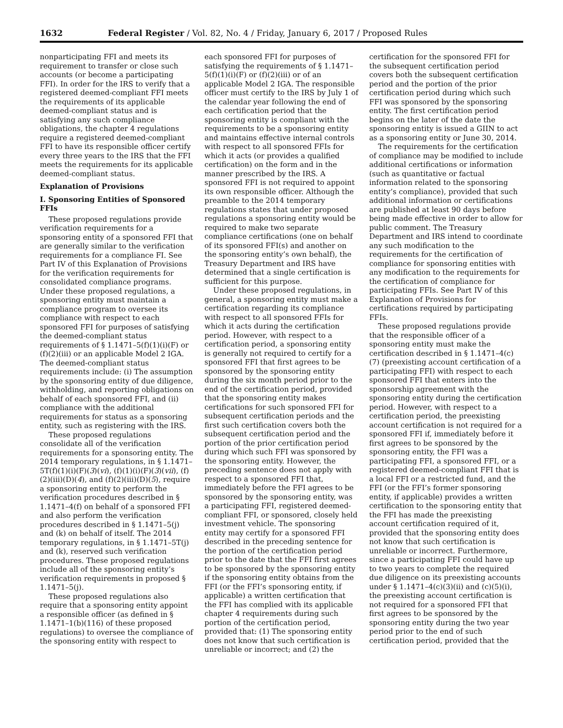1632 Federal Register / Vol. 82, No. 4 / Friday, January 6, 2017 / Proposed Rules
nonparticipating FFI and meets its requirement to transfer or close such accounts (or become a participating FFI). In order for the IRS to verify that a registered deemed-compliant FFI meets the requirements of its applicable deemed-compliant status and is satisfying any such compliance obligations, the chapter 4 regulations require a registered deemed-compliant FFI to have its responsible officer certify every three years to the IRS that the FFI meets the requirements for its applicable deemed-compliant status.
Explanation of Provisions
I. Sponsoring Entities of Sponsored FFIs
These proposed regulations provide verification requirements for a sponsoring entity of a sponsored FFI that are generally similar to the verification requirements for a compliance FI. See Part IV of this Explanation of Provisions for the verification requirements for consolidated compliance programs. Under these proposed regulations, a sponsoring entity must maintain a compliance program to oversee its compliance with respect to each sponsored FFI for purposes of satisfying the deemed-compliant status requirements of § 1.1471–5(f)(1)(i)(F) or (f)(2)(iii) or an applicable Model 2 IGA. The deemed-compliant status requirements include: (i) The assumption by the sponsoring entity of due diligence, withholding, and reporting obligations on behalf of each sponsored FFI, and (ii) compliance with the additional requirements for status as a sponsoring entity, such as registering with the IRS.
These proposed regulations consolidate all of the verification requirements for a sponsoring entity. The 2014 temporary regulations, in § 1.1471–5T(f)(1)(i)(F)(3)(vi), (f)(1)(i)(F)(3)(vii), (f)(2)(iii)(D)(4), and (f)(2)(iii)(D)(5), require a sponsoring entity to perform the verification procedures described in § 1.1471–4(f) on behalf of a sponsored FFI and also perform the verification procedures described in § 1.1471–5(j) and (k) on behalf of itself. The 2014 temporary regulations, in § 1.1471–5T(j) and (k), reserved such verification procedures. These proposed regulations include all of the sponsoring entity’s verification requirements in proposed § 1.1471–5(j).
These proposed regulations also require that a sponsoring entity appoint a responsible officer (as defined in § 1.1471–1(b)(116) of these proposed regulations) to oversee the compliance of the sponsoring entity with respect to each sponsored FFI for purposes of satisfying the requirements of § 1.1471–5(f)(1)(i)(F) or (f)(2)(iii) or of an applicable Model 2 IGA. The responsible officer must certify to the IRS by July 1 of the calendar year following the end of each certification period that the sponsoring entity is compliant with the requirements to be a sponsoring entity and maintains effective internal controls with respect to all sponsored FFIs for which it acts (or provides a qualified certification) on the form and in the manner prescribed by the IRS. A sponsored FFI is not required to appoint its own responsible officer. Although the preamble to the 2014 temporary regulations states that under proposed regulations a sponsoring entity would be required to make two separate compliance certifications (one on behalf of its sponsored FFI(s) and another on the sponsoring entity’s own behalf), the Treasury Department and IRS have determined that a single certification is sufficient for this purpose.
Under these proposed regulations, in general, a sponsoring entity must make a certification regarding its compliance with respect to all sponsored FFIs for which it acts during the certification period. However, with respect to a certification period, a sponsoring entity is generally not required to certify for a sponsored FFI that first agrees to be sponsored by the sponsoring entity during the six month period prior to the end of the certification period, provided that the sponsoring entity makes certifications for such sponsored FFI for subsequent certification periods and the first such certification covers both the subsequent certification period and the portion of the prior certification period during which such FFI was sponsored by the sponsoring entity. However, the preceding sentence does not apply with respect to a sponsored FFI that, immediately before the FFI agrees to be sponsored by the sponsoring entity, was a participating FFI, registered deemed-compliant FFI, or sponsored, closely held investment vehicle. The sponsoring entity may certify for a sponsored FFI described in the preceding sentence for the portion of the certification period prior to the date that the FFI first agrees to be sponsored by the sponsoring entity if the sponsoring entity obtains from the FFI (or the FFI’s sponsoring entity, if applicable) a written certification that the FFI has complied with its applicable chapter 4 requirements during such portion of the certification period, provided that: (1) The sponsoring entity does not know that such certification is unreliable or incorrect; and (2) the certification for the sponsored FFI for the subsequent certification period covers both the subsequent certification period and the portion of the prior certification period during which such FFI was sponsored by the sponsoring entity. The first certification period begins on the later of the date the sponsoring entity is issued a GIIN to act as a sponsoring entity or June 30, 2014.
The requirements for the certification of compliance may be modified to include additional certifications or information (such as quantitative or factual information related to the sponsoring entity’s compliance), provided that such additional information or certifications are published at least 90 days before being made effective in order to allow for public comment. The Treasury Department and IRS intend to coordinate any such modification to the requirements for the certification of compliance for sponsoring entities with any modification to the requirements for the certification of compliance for participating FFIs. See Part IV of this Explanation of Provisions for certifications required by participating FFIs.
These proposed regulations provide that the responsible officer of a sponsoring entity must make the certification described in § 1.1471–4(c)(7) (preexisting account certification of a participating FFI) with respect to each sponsored FFI that enters into the sponsorship agreement with the sponsoring entity during the certification period. However, with respect to a certification period, the preexisting account certification is not required for a sponsored FFI if, immediately before it first agrees to be sponsored by the sponsoring entity, the FFI was a participating FFI, a sponsored FFI, or a registered deemed-compliant FFI that is a local FFI or a restricted fund, and the FFI (or the FFI’s former sponsoring entity, if applicable) provides a written certification to the sponsoring entity that the FFI has made the preexisting account certification required of it, provided that the sponsoring entity does not know that such certification is unreliable or incorrect. Furthermore, since a participating FFI could have up to two years to complete the required due diligence on its preexisting accounts under § 1.1471–4(c)(3)(ii) and (c)(5)(i), the preexisting account certification is not required for a sponsored FFI that first agrees to be sponsored by the sponsoring entity during the two year period prior to the end of such certification period, provided that the